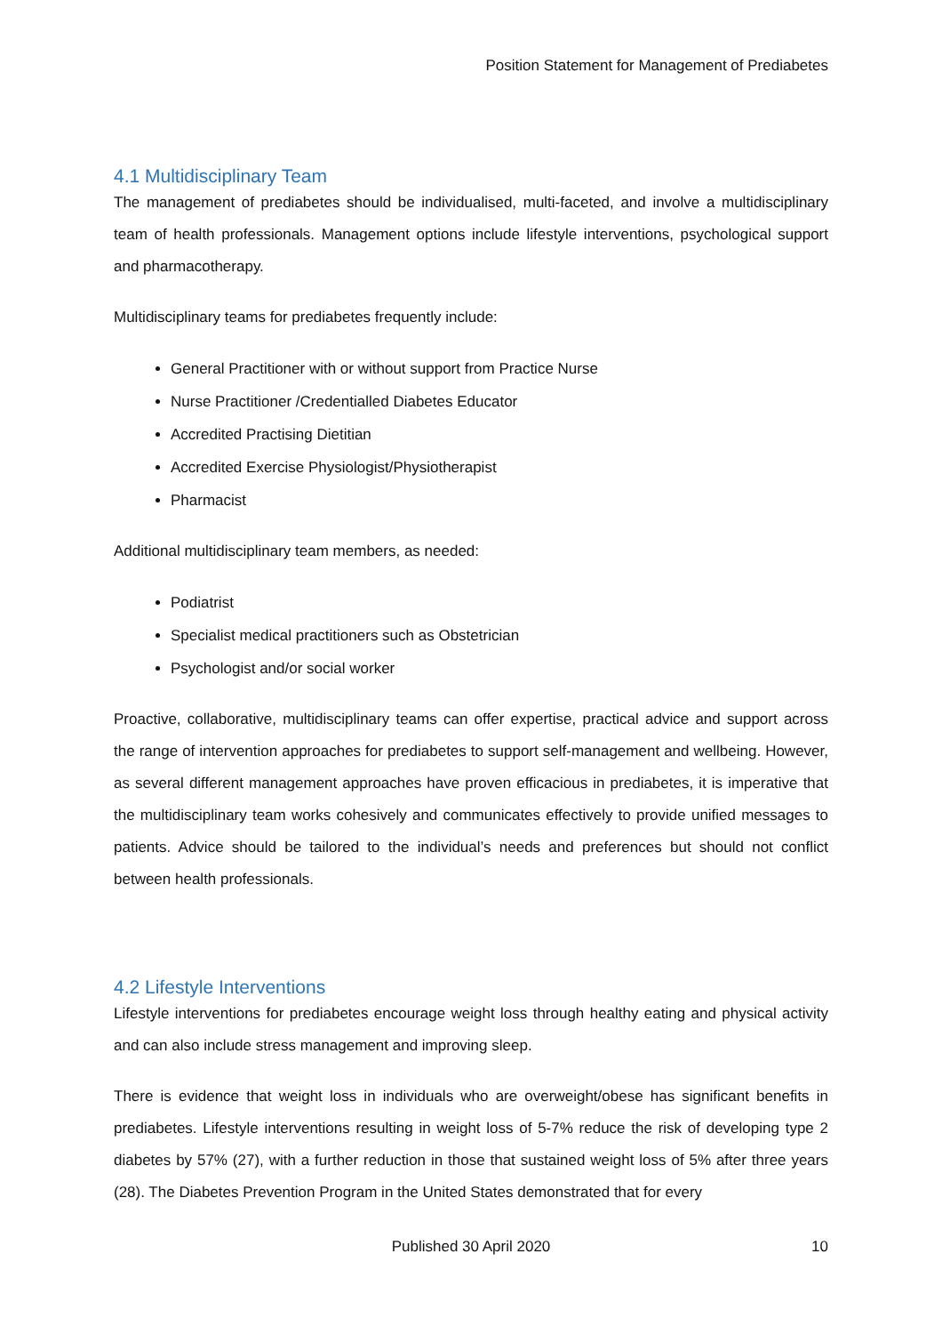Position Statement for Management of Prediabetes
4.1 Multidisciplinary Team
The management of prediabetes should be individualised, multi-faceted, and involve a multidisciplinary team of health professionals. Management options include lifestyle interventions, psychological support and pharmacotherapy.
Multidisciplinary teams for prediabetes frequently include:
General Practitioner with or without support from Practice Nurse
Nurse Practitioner /Credentialled Diabetes Educator
Accredited Practising Dietitian
Accredited Exercise Physiologist/Physiotherapist
Pharmacist
Additional multidisciplinary team members, as needed:
Podiatrist
Specialist medical practitioners such as Obstetrician
Psychologist and/or social worker
Proactive, collaborative, multidisciplinary teams can offer expertise, practical advice and support across the range of intervention approaches for prediabetes to support self-management and wellbeing. However, as several different management approaches have proven efficacious in prediabetes, it is imperative that the multidisciplinary team works cohesively and communicates effectively to provide unified messages to patients. Advice should be tailored to the individual’s needs and preferences but should not conflict between health professionals.
4.2 Lifestyle Interventions
Lifestyle interventions for prediabetes encourage weight loss through healthy eating and physical activity and can also include stress management and improving sleep.
There is evidence that weight loss in individuals who are overweight/obese has significant benefits in prediabetes. Lifestyle interventions resulting in weight loss of 5-7% reduce the risk of developing type 2 diabetes by 57% (27), with a further reduction in those that sustained weight loss of 5% after three years (28). The Diabetes Prevention Program in the United States demonstrated that for every
Published 30 April 2020
10